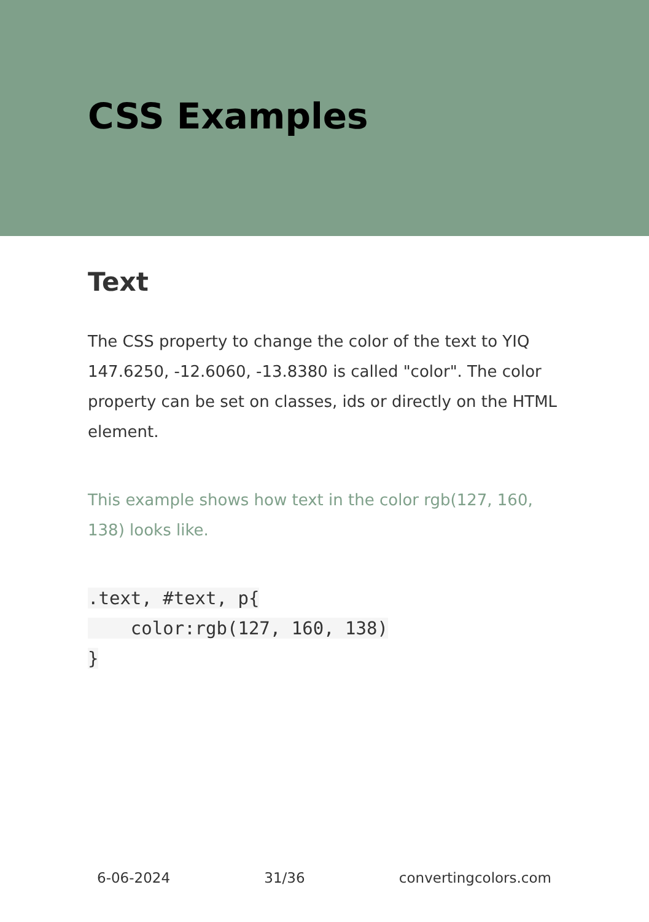CSS Examples
Text
The CSS property to change the color of the text to YIQ 147.6250, -12.6060, -13.8380 is called "color". The color property can be set on classes, ids or directly on the HTML element.
This example shows how text in the color rgb(127, 160, 138) looks like.
.text, #text, p{
    color:rgb(127, 160, 138)
}
6-06-2024 31/36 convertingcolors.com